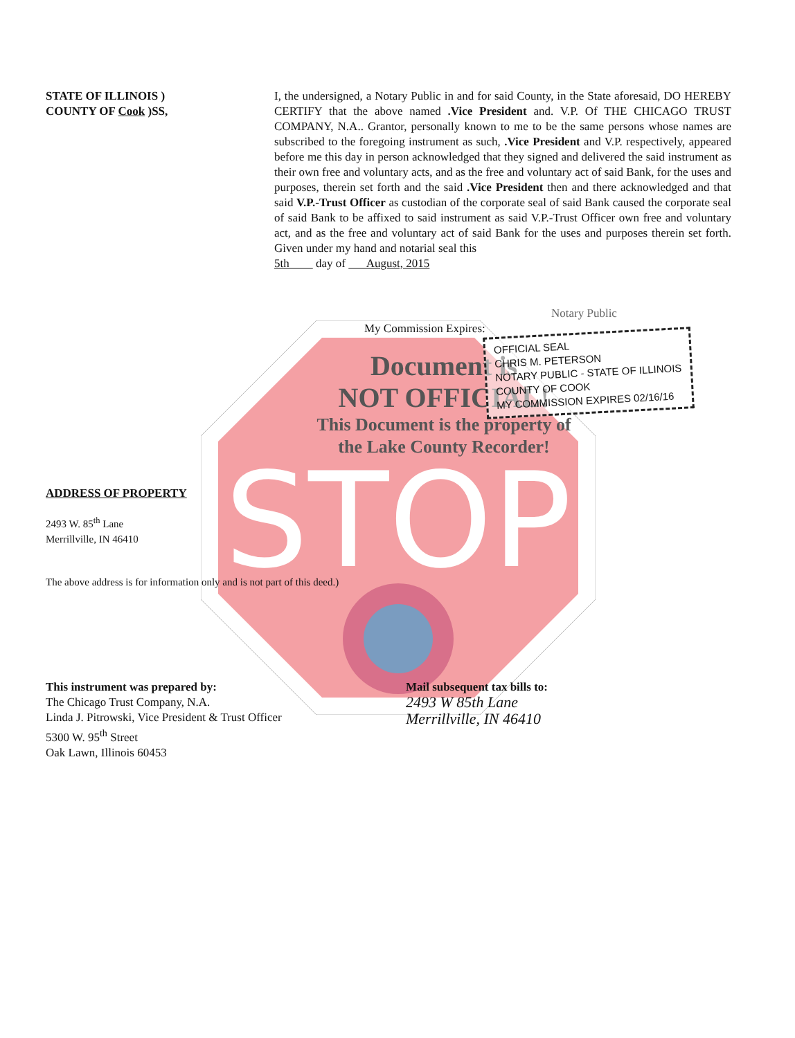STOP
STATE OF ILLINOIS )
COUNTY OF Cook )SS,
I, the undersigned, a Notary Public in and for said County, in the State aforesaid, DO HEREBY CERTIFY that the above named .Vice President and. V.P. Of THE CHICAGO TRUST COMPANY, N.A.. Grantor, personally known to me to be the same persons whose names are subscribed to the foregoing instrument as such, .Vice President and V.P. respectively, appeared before me this day in person acknowledged that they signed and delivered the said instrument as their own free and voluntary acts, and as the free and voluntary act of said Bank, for the uses and purposes, therein set forth and the said .Vice President then and there acknowledged and that said V.P.-Trust Officer as custodian of the corporate seal of said Bank caused the corporate seal of said Bank to be affixed to said instrument as said V.P.-Trust Officer own free and voluntary act, and as the free and voluntary act of said Bank for the uses and purposes therein set forth. Given under my hand and notarial seal this
5th day of August, 2015
Notary Public
My Commission Expires:
OFFICIAL SEAL
CHRIS M. PETERSON
NOTARY PUBLIC - STATE OF ILLINOIS
COUNTY OF COOK
MY COMMISSION EXPIRES 02/16/16
Document is
NOT OFFICIAL!
This Document is the property of
the Lake County Recorder!
ADDRESS OF PROPERTY
2493 W. 85<sup>th</sup> Lane
Merrillville, IN 46410
The above address is for information only and is not part of this deed.)
This instrument was prepared by:
The Chicago Trust Company, N.A.
Linda J. Pitrowski, Vice President & Trust Officer
5300 W. 95<sup>th</sup> Street
Oak Lawn, Illinois 60453
Mail subsequent tax bills to:
2493 W 85th Lane
Merrillville, IN 46410